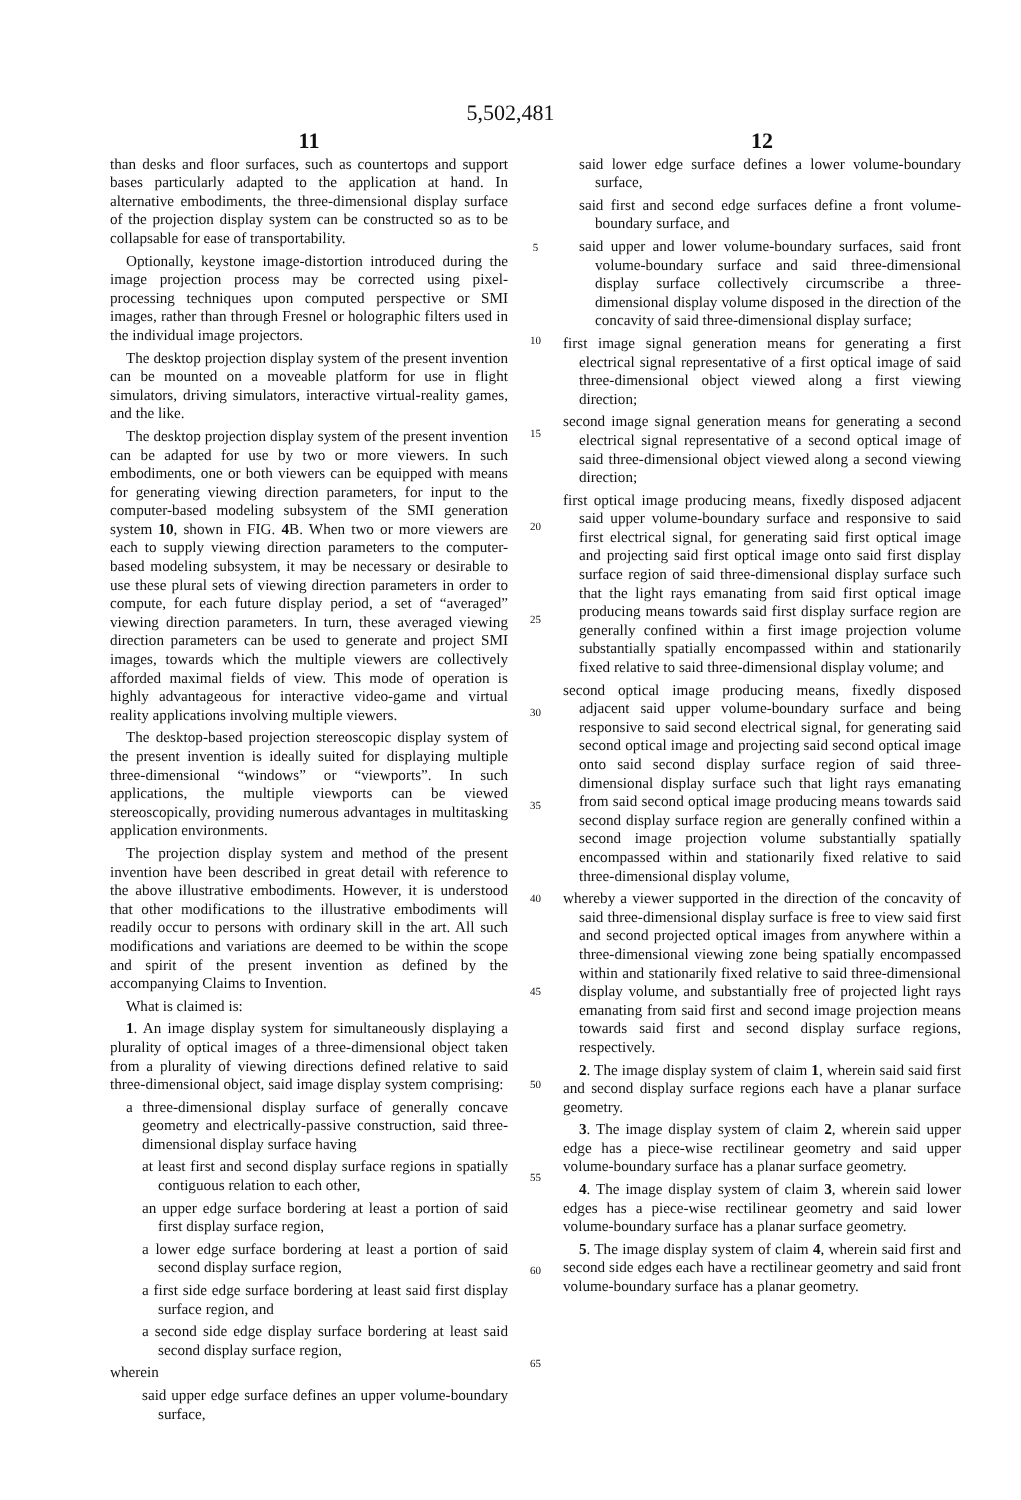5,502,481
11
than desks and floor surfaces, such as countertops and support bases particularly adapted to the application at hand. In alternative embodiments, the three-dimensional display surface of the projection display system can be constructed so as to be collapsable for ease of transportability.
Optionally, keystone image-distortion introduced during the image projection process may be corrected using pixel-processing techniques upon computed perspective or SMI images, rather than through Fresnel or holographic filters used in the individual image projectors.
The desktop projection display system of the present invention can be mounted on a moveable platform for use in flight simulators, driving simulators, interactive virtual-reality games, and the like.
The desktop projection display system of the present invention can be adapted for use by two or more viewers. In such embodiments, one or both viewers can be equipped with means for generating viewing direction parameters, for input to the computer-based modeling subsystem of the SMI generation system 10, shown in FIG. 4 B. When two or more viewers are each to supply viewing direction parameters to the computer-based modeling subsystem, it may be necessary or desirable to use these plural sets of viewing direction parameters in order to compute, for each future display period, a set of “averaged” viewing direction parameters. In turn, these averaged viewing direction parameters can be used to generate and project SMI images, towards which the multiple viewers are collectively afforded maximal fields of view. This mode of operation is highly advantageous for interactive video-game and virtual reality applications involving multiple viewers.
The desktop-based projection stereoscopic display system of the present invention is ideally suited for displaying multiple three-dimensional “windows” or “viewports”. In such applications, the multiple viewports can be viewed stereoscopically, providing numerous advantages in multitasking application environments.
The projection display system and method of the present invention have been described in great detail with reference to the above illustrative embodiments. However, it is understood that other modifications to the illustrative embodiments will readily occur to persons with ordinary skill in the art. All such modifications and variations are deemed to be within the scope and spirit of the present invention as defined by the accompanying Claims to Invention.
What is claimed is:
1. An image display system for simultaneously displaying a plurality of optical images of a three-dimensional object taken from a plurality of viewing directions defined relative to said three-dimensional object, said image display system comprising:
a three-dimensional display surface of generally concave geometry and electrically-passive construction, said three-dimensional display surface having
at least first and second display surface regions in spatially contiguous relation to each other,
an upper edge surface bordering at least a portion of said first display surface region,
a lower edge surface bordering at least a portion of said second display surface region,
a first side edge surface bordering at least said first display surface region, and
a second side edge display surface bordering at least said second display surface region,
wherein
said upper edge surface defines an upper volume-boundary surface,
5
10
15
20
25
30
35
40
45
50
55
60
65
12
said lower edge surface defines a lower volume-boundary surface,
said first and second edge surfaces define a front volume-boundary surface, and
said upper and lower volume-boundary surfaces, said front volume-boundary surface and said three-dimensional display surface collectively circumscribe a three-dimensional display volume disposed in the direction of the concavity of said three-dimensional display surface;
first image signal generation means for generating a first electrical signal representative of a first optical image of said three-dimensional object viewed along a first viewing direction;
second image signal generation means for generating a second electrical signal representative of a second optical image of said three-dimensional object viewed along a second viewing direction;
first optical image producing means, fixedly disposed adjacent said upper volume-boundary surface and responsive to said first electrical signal, for generating said first optical image and projecting said first optical image onto said first display surface region of said three-dimensional display surface such that the light rays emanating from said first optical image producing means towards said first display surface region are generally confined within a first image projection volume substantially spatially encompassed within and stationarily fixed relative to said three-dimensional display volume; and
second optical image producing means, fixedly disposed adjacent said upper volume-boundary surface and being responsive to said second electrical signal, for generating said second optical image and projecting said second optical image onto said second display surface region of said three-dimensional display surface such that light rays emanating from said second optical image producing means towards said second display surface region are generally confined within a second image projection volume substantially spatially encompassed within and stationarily fixed relative to said three-dimensional display volume,
whereby a viewer supported in the direction of the concavity of said three-dimensional display surface is free to view said first and second projected optical images from anywhere within a three-dimensional viewing zone being spatially encompassed within and stationarily fixed relative to said three-dimensional display volume, and substantially free of projected light rays emanating from said first and second image projection means towards said first and second display surface regions, respectively.
2. The image display system of claim 1, wherein said said first and second display surface regions each have a planar surface geometry.
3. The image display system of claim 2, wherein said upper edge has a piece-wise rectilinear geometry and said upper volume-boundary surface has a planar surface geometry.
4. The image display system of claim 3, wherein said lower edges has a piece-wise rectilinear geometry and said lower volume-boundary surface has a planar surface geometry.
5. The image display system of claim 4, wherein said first and second side edges each have a rectilinear geometry and said front volume-boundary surface has a planar geometry.